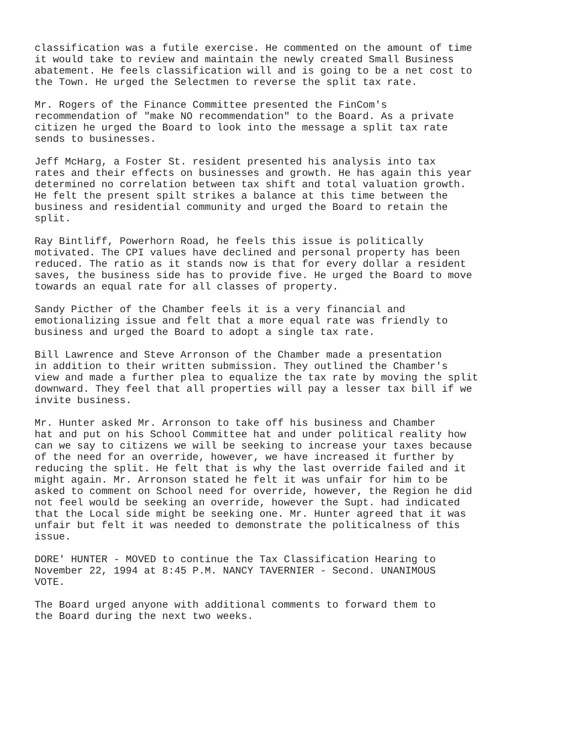classification was a futile exercise. He commented on the amount of time it would take to review and maintain the newly created Small Business abatement. He feels classification will and is going to be a net cost to the Town. He urged the Selectmen to reverse the split tax rate.
Mr. Rogers of the Finance Committee presented the FinCom's recommendation of "make NO recommendation" to the Board. As a private citizen he urged the Board to look into the message a split tax rate sends to businesses.
Jeff McHarg, a Foster St. resident presented his analysis into tax rates and their effects on businesses and growth. He has again this year determined no correlation between tax shift and total valuation growth. He felt the present spilt strikes a balance at this time between the business and residential community and urged the Board to retain the split.
Ray Bintliff, Powerhorn Road, he feels this issue is politically motivated. The CPI values have declined and personal property has been reduced. The ratio as it stands now is that for every dollar a resident saves, the business side has to provide five. He urged the Board to move towards an equal rate for all classes of property.
Sandy Picther of the Chamber feels it is a very financial and emotionalizing issue and felt that a more equal rate was friendly to business and urged the Board to adopt a single tax rate.
Bill Lawrence and Steve Arronson of the Chamber made a presentation in addition to their written submission. They outlined the Chamber's view and made a further plea to equalize the tax rate by moving the split downward. They feel that all properties will pay a lesser tax bill if we invite business.
Mr. Hunter asked Mr. Arronson to take off his business and Chamber hat and put on his School Committee hat and under political reality how can we say to citizens we will be seeking to increase your taxes because of the need for an override, however, we have increased it further by reducing the split. He felt that is why the last override failed and it might again. Mr. Arronson stated he felt it was unfair for him to be asked to comment on School need for override, however, the Region he did not feel would be seeking an override, however the Supt. had indicated that the Local side might be seeking one. Mr. Hunter agreed that it was unfair but felt it was needed to demonstrate the politicalness of this issue.
DORE' HUNTER - MOVED to continue the Tax Classification Hearing to November 22, 1994 at 8:45 P.M. NANCY TAVERNIER - Second. UNANIMOUS VOTE.
The Board urged anyone with additional comments to forward them to the Board during the next two weeks.